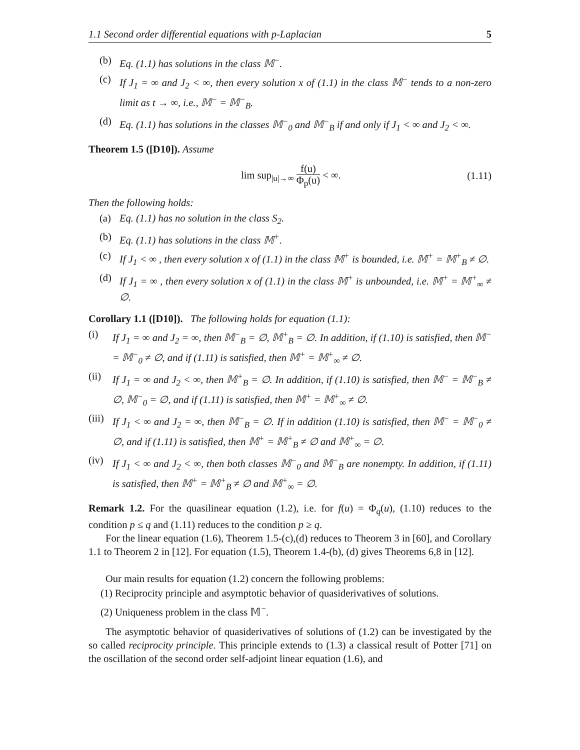1.1 Second order differential equations with p-Laplacian 5
(b) Eq. (1.1) has solutions in the class 𝕄<sup>−</sup>.
(c) If J<sub>1</sub> = ∞ and J<sub>2</sub> < ∞, then every solution x of (1.1) in the class 𝕄<sup>−</sup> tends to a non-zero limit as t → ∞, i.e., 𝕄<sup>−</sup> = 𝕄<sup>−</sup><sub>B</sub>.
(d) Eq. (1.1) has solutions in the classes 𝕄<sup>−</sup><sub>0</sub> and 𝕄<sup>−</sup><sub>B</sub> if and only if J<sub>1</sub> < ∞ and J<sub>2</sub> < ∞.
Theorem 1.5 ([D10]). Assume
lim sup<sub>|u|→∞</sub> f(u) Φ<sub>p</sub>(u) < ∞. (1.11)
Then the following holds:
(a) Eq. (1.1) has no solution in the class S<sub>2</sub>.
(b) Eq. (1.1) has solutions in the class 𝕄<sup>+</sup>.
(c) If J<sub>1</sub> < ∞ , then every solution x of (1.1) in the class 𝕄<sup>+</sup> is bounded, i.e. 𝕄<sup>+</sup> = 𝕄<sup>+</sup><sub>B</sub> ≠ ∅.
(d) If J<sub>1</sub> = ∞ , then every solution x of (1.1) in the class 𝕄<sup>+</sup> is unbounded, i.e. 𝕄<sup>+</sup> = 𝕄<sup>+</sup><sub>∞</sub> ≠ ∅.
Corollary 1.1 ([D10]). The following holds for equation (1.1):
(i) If J<sub>1</sub> = ∞ and J<sub>2</sub> = ∞, then 𝕄<sup>−</sup><sub>B</sub> = ∅, 𝕄<sup>+</sup><sub>B</sub> = ∅. In addition, if (1.10) is satisfied, then 𝕄<sup>−</sup> = 𝕄<sup>−</sup><sub>0</sub> ≠ ∅, and if (1.11) is satisfied, then 𝕄<sup>+</sup> = 𝕄<sup>+</sup><sub>∞</sub> ≠ ∅.
(ii) If J<sub>1</sub> = ∞ and J<sub>2</sub> < ∞, then 𝕄<sup>+</sup><sub>B</sub> = ∅. In addition, if (1.10) is satisfied, then 𝕄<sup>−</sup> = 𝕄<sup>−</sup><sub>B</sub> ≠ ∅, 𝕄<sup>−</sup><sub>0</sub> = ∅, and if (1.11) is satisfied, then 𝕄<sup>+</sup> = 𝕄<sup>+</sup><sub>∞</sub> ≠ ∅.
(iii) If J<sub>1</sub> < ∞ and J<sub>2</sub> = ∞, then 𝕄<sup>−</sup><sub>B</sub> = ∅. If in addition (1.10) is satisfied, then 𝕄<sup>−</sup> = 𝕄<sup>−</sup><sub>0</sub> ≠ ∅, and if (1.11) is satisfied, then 𝕄<sup>+</sup> = 𝕄<sup>+</sup><sub>B</sub> ≠ ∅ and 𝕄<sup>+</sup><sub>∞</sub> = ∅.
(iv) If J<sub>1</sub> < ∞ and J<sub>2</sub> < ∞, then both classes 𝕄<sup>−</sup><sub>0</sub> and 𝕄<sup>−</sup><sub>B</sub> are nonempty. In addition, if (1.11) is satisfied, then 𝕄<sup>+</sup> = 𝕄<sup>+</sup><sub>B</sub> ≠ ∅ and 𝕄<sup>+</sup><sub>∞</sub> = ∅.
Remark 1.2. For the quasilinear equation (1.2), i.e. for f(u) = Φ<sub>q</sub>(u), (1.10) reduces to the condition p ≤ q and (1.11) reduces to the condition p ≥ q.
For the linear equation (1.6), Theorem 1.5-(c),(d) reduces to Theorem 3 in [60], and Corollary 1.1 to Theorem 2 in [12]. For equation (1.5), Theorem 1.4-(b), (d) gives Theorems 6,8 in [12].
Our main results for equation (1.2) concern the following problems:
(1) Reciprocity principle and asymptotic behavior of quasiderivatives of solutions.
(2) Uniqueness problem in the class 𝕄<sup>−</sup>.
The asymptotic behavior of quasiderivatives of solutions of (1.2) can be investigated by the so called reciprocity principle. This principle extends to (1.3) a classical result of Potter [71] on the oscillation of the second order self-adjoint linear equation (1.6), and